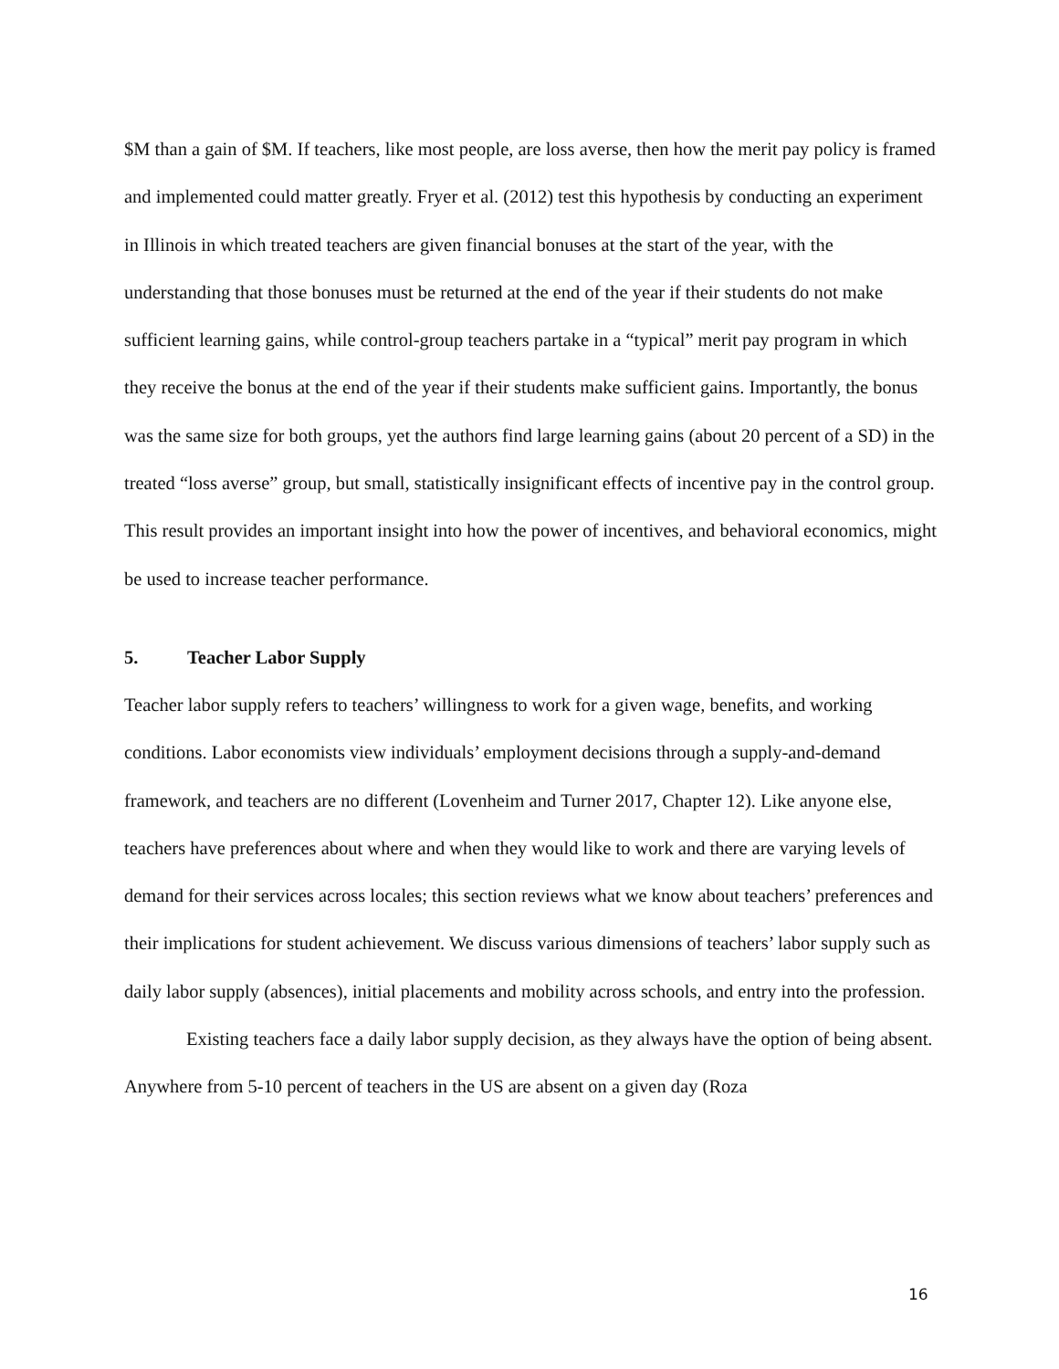$M than a gain of $M. If teachers, like most people, are loss averse, then how the merit pay policy is framed and implemented could matter greatly. Fryer et al. (2012) test this hypothesis by conducting an experiment in Illinois in which treated teachers are given financial bonuses at the start of the year, with the understanding that those bonuses must be returned at the end of the year if their students do not make sufficient learning gains, while control-group teachers partake in a “typical” merit pay program in which they receive the bonus at the end of the year if their students make sufficient gains. Importantly, the bonus was the same size for both groups, yet the authors find large learning gains (about 20 percent of a SD) in the treated “loss averse” group, but small, statistically insignificant effects of incentive pay in the control group. This result provides an important insight into how the power of incentives, and behavioral economics, might be used to increase teacher performance.
5. Teacher Labor Supply
Teacher labor supply refers to teachers’ willingness to work for a given wage, benefits, and working conditions. Labor economists view individuals’ employment decisions through a supply-and-demand framework, and teachers are no different (Lovenheim and Turner 2017, Chapter 12). Like anyone else, teachers have preferences about where and when they would like to work and there are varying levels of demand for their services across locales; this section reviews what we know about teachers’ preferences and their implications for student achievement. We discuss various dimensions of teachers’ labor supply such as daily labor supply (absences), initial placements and mobility across schools, and entry into the profession.
Existing teachers face a daily labor supply decision, as they always have the option of being absent. Anywhere from 5-10 percent of teachers in the US are absent on a given day (Roza
16